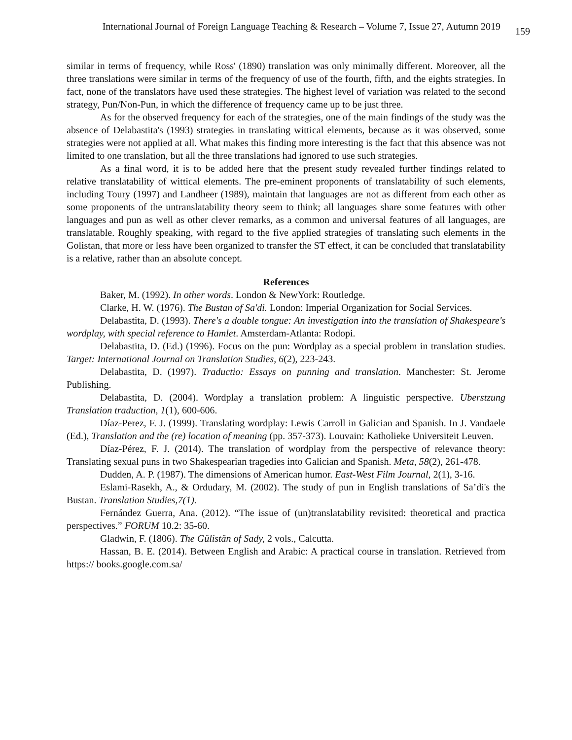International Journal of Foreign Language Teaching & Research – Volume 7, Issue 27, Autumn 2019 159
similar in terms of frequency, while Ross' (1890) translation was only minimally different. Moreover, all the three translations were similar in terms of the frequency of use of the fourth, fifth, and the eights strategies. In fact, none of the translators have used these strategies. The highest level of variation was related to the second strategy, Pun/Non-Pun, in which the difference of frequency came up to be just three.
As for the observed frequency for each of the strategies, one of the main findings of the study was the absence of Delabastita's (1993) strategies in translating wittical elements, because as it was observed, some strategies were not applied at all. What makes this finding more interesting is the fact that this absence was not limited to one translation, but all the three translations had ignored to use such strategies.
As a final word, it is to be added here that the present study revealed further findings related to relative translatability of wittical elements. The pre-eminent proponents of translatability of such elements, including Toury (1997) and Landheer (1989), maintain that languages are not as different from each other as some proponents of the untranslatability theory seem to think; all languages share some features with other languages and pun as well as other clever remarks, as a common and universal features of all languages, are translatable. Roughly speaking, with regard to the five applied strategies of translating such elements in the Golistan, that more or less have been organized to transfer the ST effect, it can be concluded that translatability is a relative, rather than an absolute concept.
References
Baker, M. (1992). In other words. London & NewYork: Routledge.
Clarke, H. W. (1976). The Bustan of Sa'di. London: Imperial Organization for Social Services.
Delabastita, D. (1993). There's a double tongue: An investigation into the translation of Shakespeare's wordplay, with special reference to Hamlet. Amsterdam-Atlanta: Rodopi.
Delabastita, D. (Ed.) (1996). Focus on the pun: Wordplay as a special problem in translation studies. Target: International Journal on Translation Studies, 6(2), 223-243.
Delabastita, D. (1997). Traductio: Essays on punning and translation. Manchester: St. Jerome Publishing.
Delabastita, D. (2004). Wordplay a translation problem: A linguistic perspective. Uberstzung Translation traduction, 1(1), 600-606.
Díaz-Perez, F. J. (1999). Translating wordplay: Lewis Carroll in Galician and Spanish. In J. Vandaele (Ed.), Translation and the (re) location of meaning (pp. 357-373). Louvain: Katholieke Universiteit Leuven.
Díaz-Pérez, F. J. (2014). The translation of wordplay from the perspective of relevance theory: Translating sexual puns in two Shakespearian tragedies into Galician and Spanish. Meta, 58(2), 261-478.
Dudden, A. P. (1987). The dimensions of American humor. East-West Film Journal, 2(1), 3-16.
Eslami-Rasekh, A., & Ordudary, M. (2002). The study of pun in English translations of Sa’di's the Bustan. Translation Studies,7(1).
Fernández Guerra, Ana. (2012). “The issue of (un)translatability revisited: theoretical and practica perspectives.” FORUM 10.2: 35-60.
Gladwin, F. (1806). The Gûlistân of Sady, 2 vols., Calcutta.
Hassan, B. E. (2014). Between English and Arabic: A practical course in translation. Retrieved from https:// books.google.com.sa/